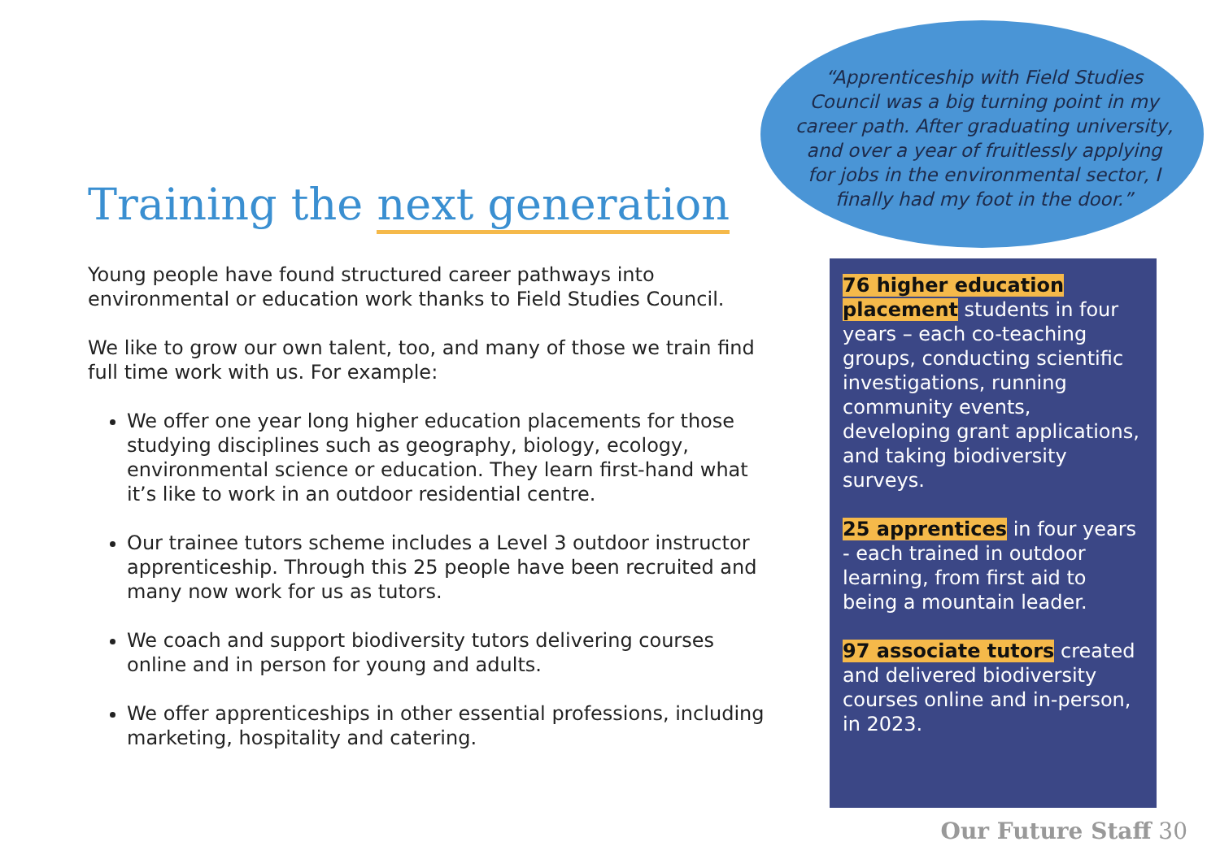“Apprenticeship with Field Studies Council was a big turning point in my career path. After graduating university, and over a year of fruitlessly applying for jobs in the environmental sector, I finally had my foot in the door.”
Training the next generation
Young people have found structured career pathways into environmental or education work thanks to Field Studies Council.
We like to grow our own talent, too, and many of those we train find full time work with us. For example:
We offer one year long higher education placements for those studying disciplines such as geography, biology, ecology, environmental science or education. They learn first-hand what it’s like to work in an outdoor residential centre.
Our trainee tutors scheme includes a Level 3 outdoor instructor apprenticeship. Through this 25 people have been recruited and many now work for us as tutors.
We coach and support biodiversity tutors delivering courses online and in person for young and adults.
We offer apprenticeships in other essential professions, including marketing, hospitality and catering.
76 higher education placement students in four years – each co-teaching groups, conducting scientific investigations, running community events, developing grant applications, and taking biodiversity surveys.
25 apprentices in four years - each trained in outdoor learning, from first aid to being a mountain leader.
97 associate tutors created and delivered biodiversity courses online and in-person, in 2023.
Our Future Staff 30